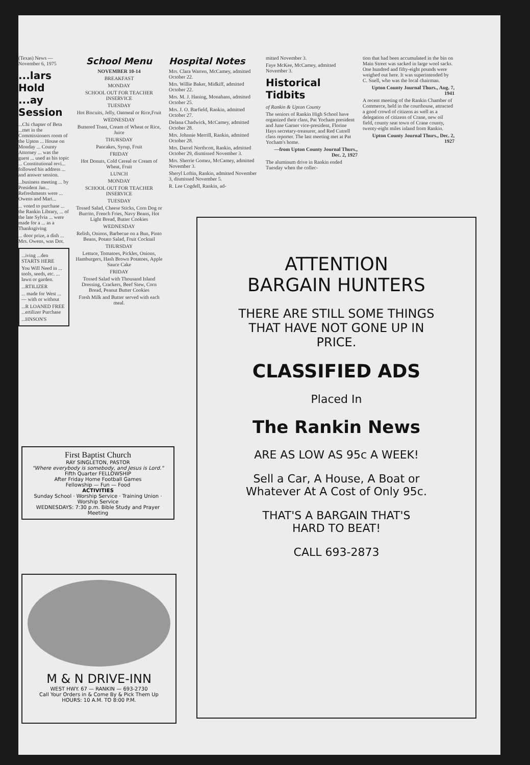(Texas) News — November 6, 1975
...lars Hold ...ay Session
...Chi chapter of Beta ...met in the Commissioners room of the Upton ... House on Monday ... County Attorney ... was the guest ... used as his topic ... Constitutional revi... followed his address ... and answer session.
...business meeting ... by President Jan... Refreshments were ... Owens and Mari...
... voted to purchase ... the Rankin Library, ... of the late Sylvia ... were made for a ... as a Thanksgiving
... door prize, a dish ... Mrs. Owens, was Dot.
...iving ...den STARTS HERE
You Will Need in ... tools, seeds, etc. ... lawn or garden.
...RTILIZER
... made for West ... — with or without
...R LOANED FREE ...ertilizer Purchase
...HNSON'S
School Menu
NOVEMBER 10-14
BREAKFAST
MONDAY
SCHOOL OUT FOR TEACHER INSERVICE
TUESDAY
Hot Biscuits, Jelly, Oatmeal or Rice,Fruit
WEDNESDAY
Buttered Toast, Cream of Wheat or Rice, Juice
THURSDAY
Pancakes, Syrup, Fruit
FRIDAY
Hot Donuts, Cold Cereal or Cream of Wheat, Fruit
LUNCH
MONDAY
SCHOOL OUT FOR TEACHER INSERVICE
TUESDAY
Tossed Salad, Cheese Sticks, Corn Dog or Burrito, French Fries, Navy Beans, Hot Light Bread, Butter Cookies
WEDNESDAY
Relish, Onions, Barbecue on a Bun, Pinto Beans, Potato Salad, Fruit Cocktail
THURSDAY
Lettuce, Tomatoes, Pickles, Onions, Hamburgers, Hash Brown Potatoes, Apple Sauce Cake
FRIDAY
Tossed Salad with Thousand Island Dressing, Crackers, Beef Stew, Corn Bread, Peanut Butter Cookies
Fresh Milk and Butter served with each meal.
Hospital Notes
Mrs. Clara Warren, McCamey, admitted October 22.
Mrs. Willie Baker, Midkiff, admitted October 22.
Mrs. M. J. Haning, Monahans, admitted October 25.
Mrs. J. O. Barfield, Rankin, admitted October 27.
Delana Chadwick, McCamey, admitted October 28.
Mrs. Johnnie Merrill, Rankin, admitted October 28.
Mrs. Darrel Northcott, Rankin, admitted October 29, dismissed November 3.
Mrs. Sherrie Gomez, McCamey, admitted November 3.
Sheryl Loftin, Rankin, admitted November 3, dismissed November 5.
R. Lee Cogdell, Rankin, ad-
mitted November 3.
Faye McKee, McCamey, admitted November 3.
Historical Tidbits
of Rankin & Upton County
The seniors of Rankin High School have organized their class, Pat Yocham president and June Garner vice-president, Florine Hays secretary-treasurer, and Red Cutrell class reporter. The last meeting met at Pat Yocham's home.
—from Upton County Journal Thurs., Dec. 2, 1927
The aluminum drive in Rankin ended Tuesday when the collec-
tion that had been accumulated in the bin on Main Street was sacked in large wool sacks. One hundred and fifty-eight pounds were weighed out here. It was superintended by C. Snell, who was the local chairman.
Upton County Journal Thurs., Aug. 7, 1941
A recent meeting of the Rankin Chamber of Commerce, held in the courthouse, attracted a good crowd of citizens as well as a delegation of citizens of Crane, new oil field, county seat town of Crane county, twenty-eight miles inland from Rankin.
Upton County Journal Thurs., Dec. 2, 1927
ATTENTION
BARGAIN HUNTERS
THERE ARE STILL SOME THINGS
THAT HAVE NOT GONE UP IN
PRICE.
CLASSIFIED ADS
Placed In
The Rankin News
ARE AS LOW AS 95c A WEEK!
Sell a Car, A House, A Boat or
Whatever At A Cost of Only 95c.
THAT'S A BARGAIN THAT'S
HARD TO BEAT!
CALL 693-2873
First Baptist Church
RAY SINGLETON, PASTOR
"Where everybody is somebody, and Jesus is Lord."
Fifth Quarter FELLOWSHIP
After Friday Home Football Games
Fellowship — Fun — Food
ACTIVITIES
Sunday School · Worship Service · Training Union · Worship Service
WEDNESDAYS: 7:30 p.m. Bible Study and Prayer Meeting
M & N DRIVE-INN
WEST HWY. 67 — RANKIN — 693-2730
Call Your Orders in & Come By & Pick Them Up
HOURS: 10 A.M. TO 8:00 P.M.